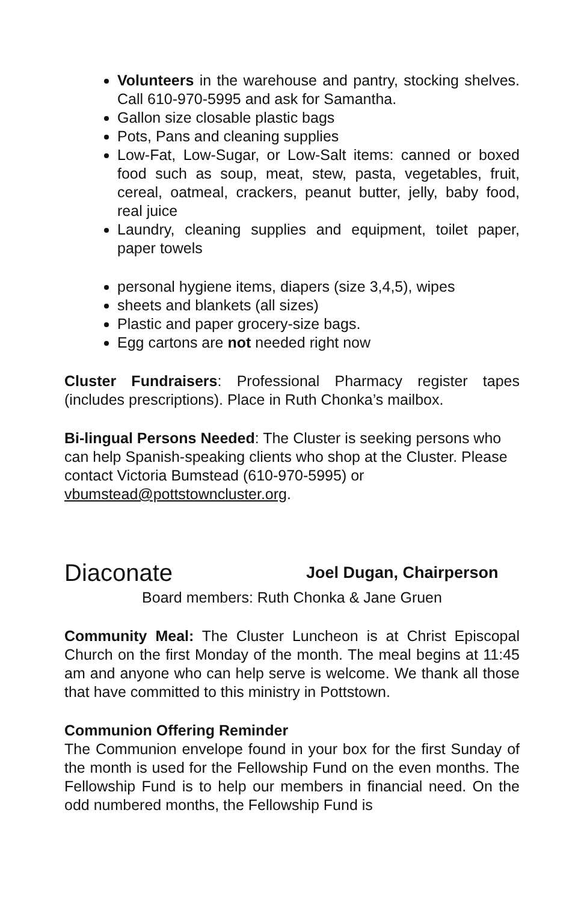Volunteers in the warehouse and pantry, stocking shelves. Call 610-970-5995 and ask for Samantha.
Gallon size closable plastic bags
Pots, Pans and cleaning supplies
Low-Fat, Low-Sugar, or Low-Salt items: canned or boxed food such as soup, meat, stew, pasta, vegetables, fruit, cereal, oatmeal, crackers, peanut butter, jelly, baby food, real juice
Laundry, cleaning supplies and equipment, toilet paper, paper towels
personal hygiene items, diapers (size 3,4,5), wipes
sheets and blankets (all sizes)
Plastic and paper grocery-size bags.
Egg cartons are not needed right now
Cluster Fundraisers: Professional Pharmacy register tapes (includes prescriptions). Place in Ruth Chonka’s mailbox.
Bi-lingual Persons Needed: The Cluster is seeking persons who can help Spanish-speaking clients who shop at the Cluster. Please contact Victoria Bumstead (610-970-5995) or vbumstead@pottstowncluster.org.
Diaconate
Joel Dugan, Chairperson
Board members: Ruth Chonka & Jane Gruen
Community Meal: The Cluster Luncheon is at Christ Episcopal Church on the first Monday of the month. The meal begins at 11:45 am and anyone who can help serve is welcome. We thank all those that have committed to this ministry in Pottstown.
Communion Offering Reminder
The Communion envelope found in your box for the first Sunday of the month is used for the Fellowship Fund on the even months. The Fellowship Fund is to help our members in financial need. On the odd numbered months, the Fellowship Fund is